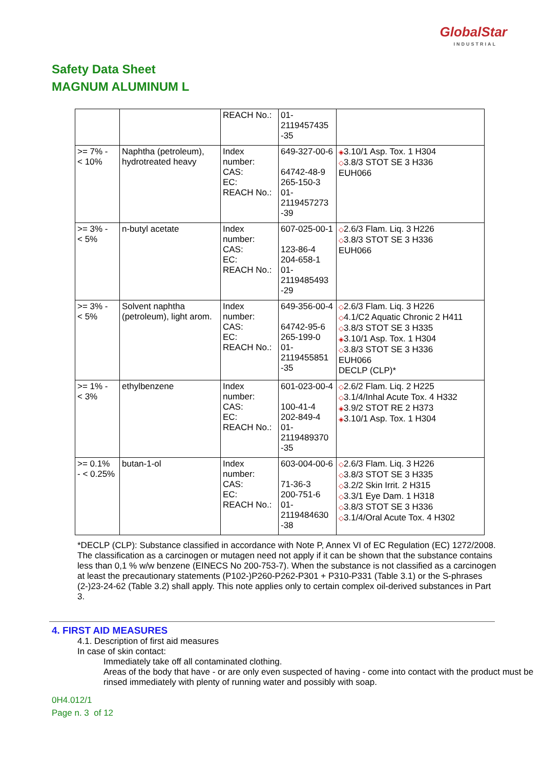GlobalStar
INDUSTRIAL
Safety Data Sheet
MAGNUM ALUMINUM L
| | | REACH No.: | 01- 2119457435 -35 | |
| >= 7% - < 10% | Naphtha (petroleum), hydrotreated heavy | Index number: CAS: EC: REACH No.: | 649-327-00-6 64742-48-9 265-150-3 01- 2119457273 -39 | ◈ 3.10/1 Asp. Tox. 1 H304 ◇ 3.8/3 STOT SE 3 H336 EUH066 |
| >= 3% - < 5% | n-butyl acetate | Index number: CAS: EC: REACH No.: | 607-025-00-1 123-86-4 204-658-1 01- 2119485493 -29 | ◇ 2.6/3 Flam. Liq. 3 H226 ◇ 3.8/3 STOT SE 3 H336 EUH066 |
| >= 3% - < 5% | Solvent naphtha (petroleum), light arom. | Index number: CAS: EC: REACH No.: | 649-356-00-4 64742-95-6 265-199-0 01- 2119455851 -35 | ◇ 2.6/3 Flam. Liq. 3 H226 ◇ 4.1/C2 Aquatic Chronic 2 H411 ◇ 3.8/3 STOT SE 3 H335 ◈ 3.10/1 Asp. Tox. 1 H304 ◇ 3.8/3 STOT SE 3 H336 EUH066 DECLP (CLP)* |
| >= 1% - < 3% | ethylbenzene | Index number: CAS: EC: REACH No.: | 601-023-00-4 100-41-4 202-849-4 01- 2119489370 -35 | ◇ 2.6/2 Flam. Liq. 2 H225 ◇ 3.1/4/Inhal Acute Tox. 4 H332 ◈ 3.9/2 STOT RE 2 H373 ◈ 3.10/1 Asp. Tox. 1 H304 |
| >= 0.1% - < 0.25% | butan-1-ol | Index number: CAS: EC: REACH No.: | 603-004-00-6 71-36-3 200-751-6 01- 2119484630 -38 | ◇ 2.6/3 Flam. Liq. 3 H226 ◇ 3.8/3 STOT SE 3 H335 ◇ 3.2/2 Skin Irrit. 2 H315 ◇ 3.3/1 Eye Dam. 1 H318 ◇ 3.8/3 STOT SE 3 H336 ◇ 3.1/4/Oral Acute Tox. 4 H302 |
*DECLP (CLP): Substance classified in accordance with Note P, Annex VI of EC Regulation (EC) 1272/2008. The classification as a carcinogen or mutagen need not apply if it can be shown that the substance contains less than 0,1 % w/w benzene (EINECS No 200-753-7). When the substance is not classified as a carcinogen at least the precautionary statements (P102-)P260-P262-P301 + P310-P331 (Table 3.1) or the S-phrases (2-)23-24-62 (Table 3.2) shall apply. This note applies only to certain complex oil-derived substances in Part 3.
4. FIRST AID MEASURES
4.1. Description of first aid measures
In case of skin contact:
Immediately take off all contaminated clothing.
Areas of the body that have - or are only even suspected of having - come into contact with the product must be rinsed immediately with plenty of running water and possibly with soap.
0H4.012/1
Page n. 3 of 12